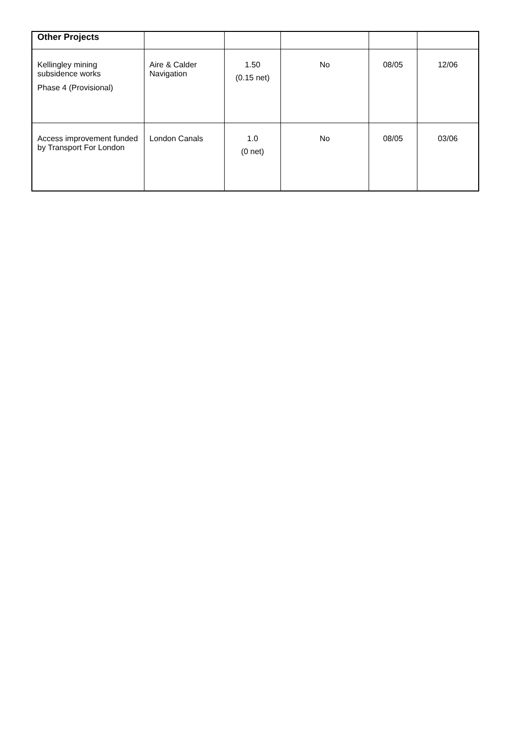| Other Projects | | | | | |
| Kellingley mining subsidence works Phase 4 (Provisional) | Aire & Calder Navigation | 1.50 (0.15 net) | No | 08/05 | 12/06 |
| Access improvement funded by Transport For London | London Canals | 1.0 (0 net) | No | 08/05 | 03/06 |